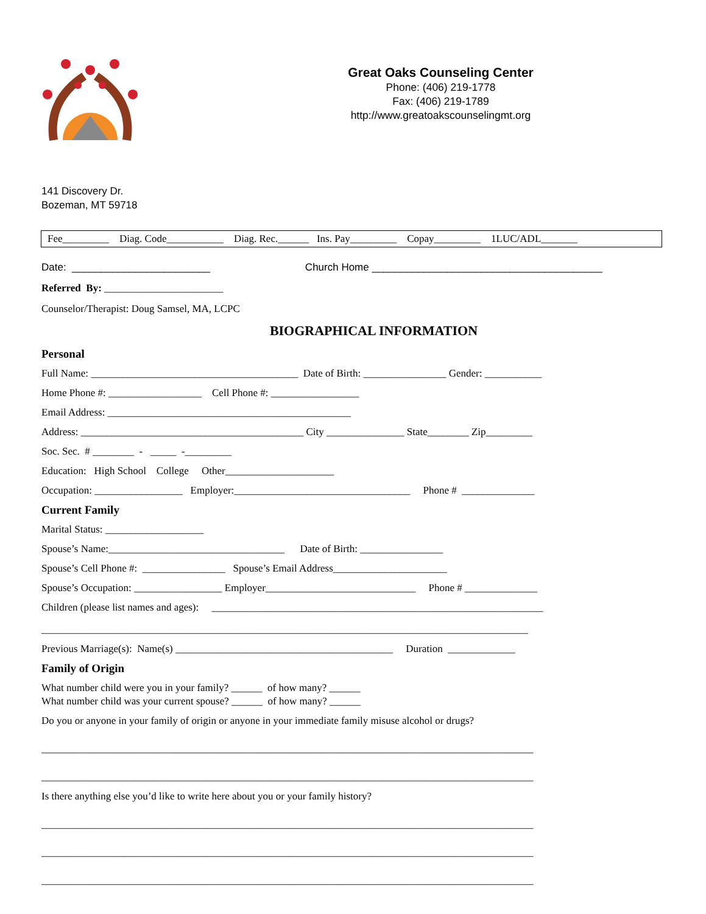Great Oaks Counseling Center
Phone: (406) 219-1778
Fax: (406) 219-1789
http://www.greatoakscounselingmt.org
141 Discovery Dr.
Bozeman, MT 59718
Fee_________ Diag. Code___________ Diag. Rec.______ Ins. Pay_________ Copay_________ 1LUC/ADL_______
Date: ________________________ Church Home ________________________________________
Referred By: _______________________
Counselor/Therapist: Doug Samsel, MA, LCPC
BIOGRAPHICAL INFORMATION
Personal
Full Name: ________________________________________ Date of Birth: ________________ Gender: ___________
Home Phone #: __________________ Cell Phone #: _________________
Email Address: _______________________________________________
Address: ___________________________________________ City _______________ State________ Zip_________
Soc. Sec. # ________ - _____ -_________
Education: High School College Other_____________________
Occupation: _________________ Employer:__________________________________ Phone # ______________
Current Family
Marital Status: ___________________
Spouse’s Name:__________________________________ Date of Birth: ________________
Spouse’s Cell Phone #: ________________ Spouse’s Email Address______________________
Spouse’s Occupation: _________________ Employer_____________________________ Phone # ______________
Children (please list names and ages): ________________________________________________________________
______________________________________________________________________________________________
Previous Marriage(s): Name(s) __________________________________________ Duration _____________
Family of Origin
What number child were you in your family? ______ of how many? ______
What number child was your current spouse? ______ of how many? ______
Do you or anyone in your family of origin or anyone in your immediate family misuse alcohol or drugs?
_______________________________________________________________________________________________
_______________________________________________________________________________________________
Is there anything else you’d like to write here about you or your family history?
_______________________________________________________________________________________________
_______________________________________________________________________________________________
_______________________________________________________________________________________________